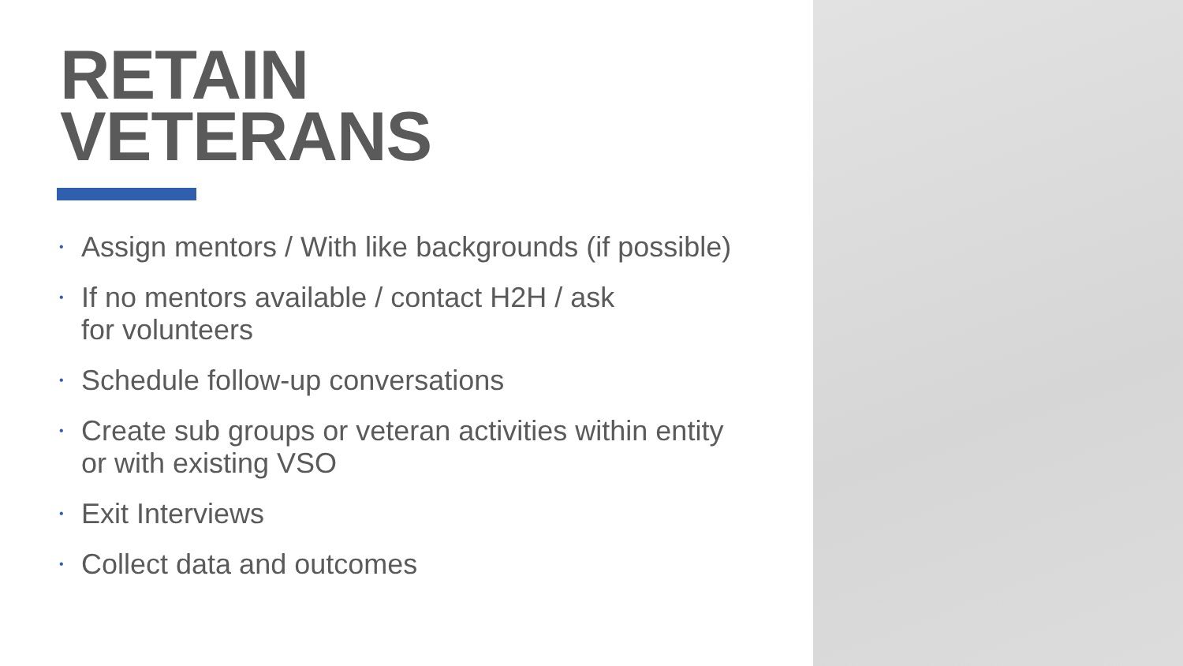RETAIN
VETERANS
• Assign mentors / With like backgrounds (if possible)
• If no mentors available / contact H2H / ask
for volunteers
• Schedule follow-up conversations
• Create sub groups or veteran activities within entity
or with existing VSO
• Exit Interviews
• Collect data and outcomes